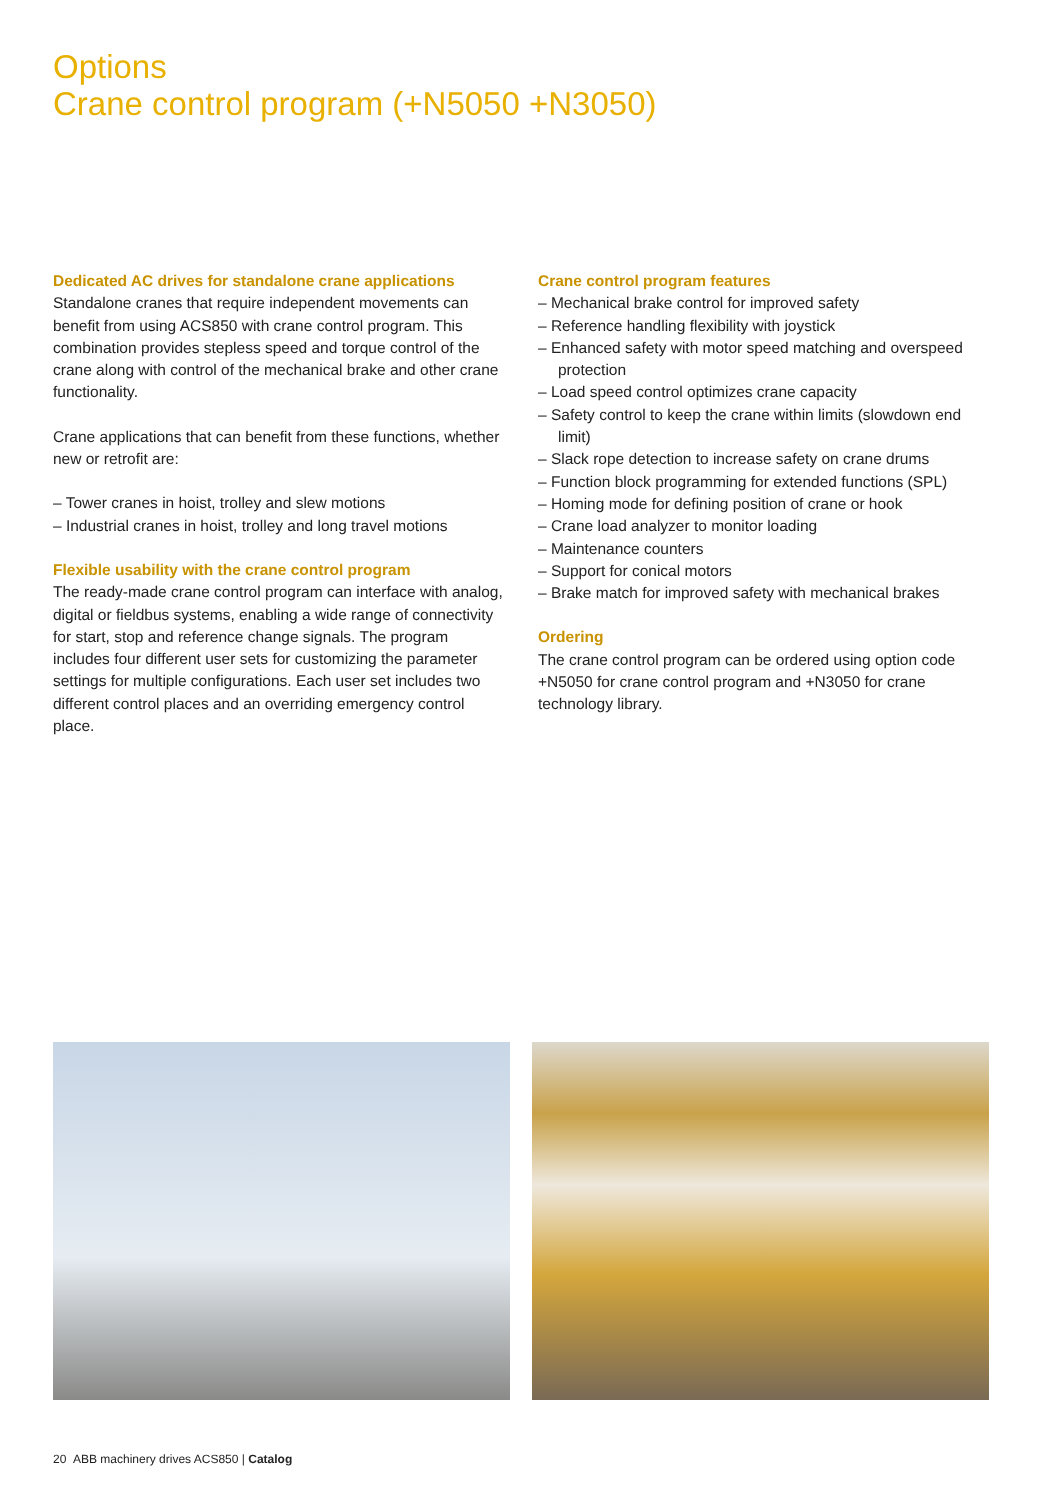Options
Crane control program (+N5050 +N3050)
Dedicated AC drives for standalone crane applications
Standalone cranes that require independent movements can benefit from using ACS850 with crane control program. This combination provides stepless speed and torque control of the crane along with control of the mechanical brake and other crane functionality.
Crane applications that can benefit from these functions, whether new or retrofit are:
– Tower cranes in hoist, trolley and slew motions
– Industrial cranes in hoist, trolley and long travel motions
Flexible usability with the crane control program
The ready-made crane control program can interface with analog, digital or fieldbus systems, enabling a wide range of connectivity for start, stop and reference change signals. The program includes four different user sets for customizing the parameter settings for multiple configurations. Each user set includes two different control places and an overriding emergency control place.
Crane control program features
– Mechanical brake control for improved safety
– Reference handling flexibility with joystick
– Enhanced safety with motor speed matching and overspeed protection
– Load speed control optimizes crane capacity
– Safety control to keep the crane within limits (slowdown end limit)
– Slack rope detection to increase safety on crane drums
– Function block programming for extended functions (SPL)
– Homing mode for defining position of crane or hook
– Crane load analyzer to monitor loading
– Maintenance counters
– Support for conical motors
– Brake match for improved safety with mechanical brakes
Ordering
The crane control program can be ordered using option code +N5050 for crane control program and +N3050 for crane technology library.
20 ABB machinery drives ACS850 | Catalog